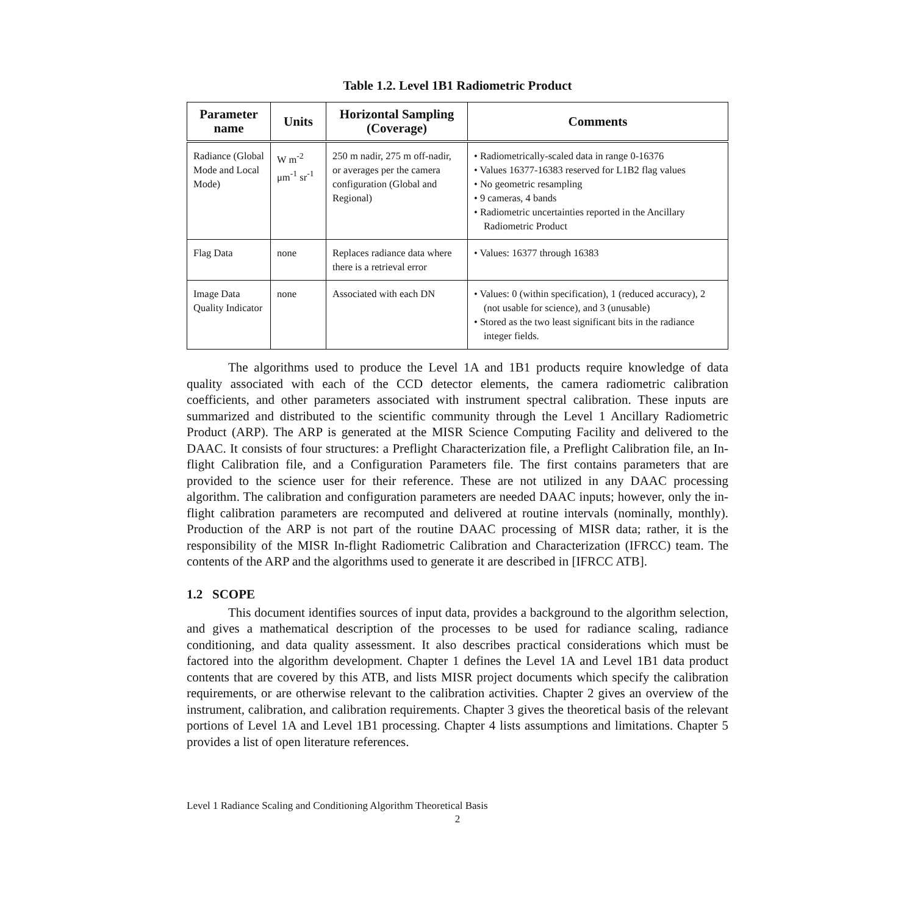Table 1.2. Level 1B1 Radiometric Product
| Parameter name | Units | Horizontal Sampling (Coverage) | Comments |
| --- | --- | --- | --- |
| Radiance (Global Mode and Local Mode) | W m<sup>-2</sup> μm<sup>-1</sup> sr<sup>-1</sup> | 250 m nadir, 275 m off-nadir, or averages per the camera configuration (Global and Regional) | • Radiometrically-scaled data in range 0-16376 • Values 16377-16383 reserved for L1B2 flag values • No geometric resampling • 9 cameras, 4 bands • Radiometric uncertainties reported in the Ancillary Radiometric Product |
| Flag Data | none | Replaces radiance data where there is a retrieval error | • Values: 16377 through 16383 |
| Image Data Quality Indicator | none | Associated with each DN | • Values: 0 (within specification), 1 (reduced accuracy), 2 (not usable for science), and 3 (unusable) • Stored as the two least significant bits in the radiance integer fields. |
The algorithms used to produce the Level 1A and 1B1 products require knowledge of data quality associated with each of the CCD detector elements, the camera radiometric calibration coefficients, and other parameters associated with instrument spectral calibration. These inputs are summarized and distributed to the scientific community through the Level 1 Ancillary Radiometric Product (ARP). The ARP is generated at the MISR Science Computing Facility and delivered to the DAAC. It consists of four structures: a Preflight Characterization file, a Preflight Calibration file, an In-flight Calibration file, and a Configuration Parameters file. The first contains parameters that are provided to the science user for their reference. These are not utilized in any DAAC processing algorithm. The calibration and configuration parameters are needed DAAC inputs; however, only the in-flight calibration parameters are recomputed and delivered at routine intervals (nominally, monthly). Production of the ARP is not part of the routine DAAC processing of MISR data; rather, it is the responsibility of the MISR In-flight Radiometric Calibration and Characterization (IFRCC) team. The contents of the ARP and the algorithms used to generate it are described in [IFRCC ATB].
1.2 SCOPE
This document identifies sources of input data, provides a background to the algorithm selection, and gives a mathematical description of the processes to be used for radiance scaling, radiance conditioning, and data quality assessment. It also describes practical considerations which must be factored into the algorithm development. Chapter 1 defines the Level 1A and Level 1B1 data product contents that are covered by this ATB, and lists MISR project documents which specify the calibration requirements, or are otherwise relevant to the calibration activities. Chapter 2 gives an overview of the instrument, calibration, and calibration requirements. Chapter 3 gives the theoretical basis of the relevant portions of Level 1A and Level 1B1 processing. Chapter 4 lists assumptions and limitations. Chapter 5 provides a list of open literature references.
Level 1 Radiance Scaling and Conditioning Algorithm Theoretical Basis
2